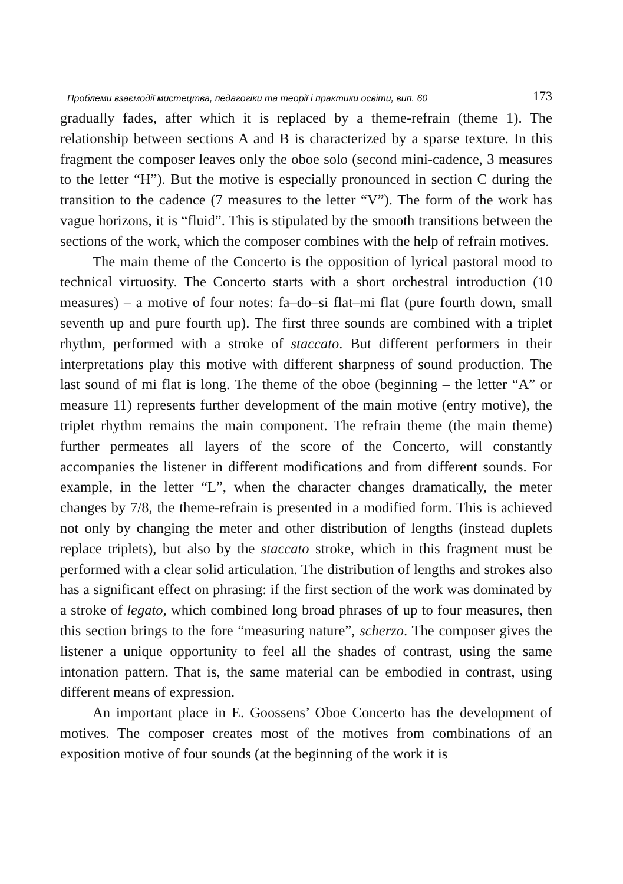Проблеми взаємодії мистецтва, педагогіки та теорії і практики освіти, вип. 60 173
gradually fades, after which it is replaced by a theme-refrain (theme 1). The relationship between sections A and B is characterized by a sparse texture. In this fragment the composer leaves only the oboe solo (second mini-cadence, 3 measures to the letter “H”). But the motive is especially pronounced in section C during the transition to the cadence (7 measures to the letter “V”). The form of the work has vague horizons, it is “fluid”. This is stipulated by the smooth transitions between the sections of the work, which the composer combines with the help of refrain motives.
The main theme of the Concerto is the opposition of lyrical pastoral mood to technical virtuosity. The Concerto starts with a short orchestral introduction (10 measures) – a motive of four notes: fa–do–si flat–mi flat (pure fourth down, small seventh up and pure fourth up). The first three sounds are combined with a triplet rhythm, performed with a stroke of staccato. But different performers in their interpretations play this motive with different sharpness of sound production. The last sound of mi flat is long. The theme of the oboe (beginning – the letter “A” or measure 11) represents further development of the main motive (entry motive), the triplet rhythm remains the main component. The refrain theme (the main theme) further permeates all layers of the score of the Concerto, will constantly accompanies the listener in different modifications and from different sounds. For example, in the letter “L”, when the character changes dramatically, the meter changes by 7/8, the theme-refrain is presented in a modified form. This is achieved not only by changing the meter and other distribution of lengths (instead duplets replace triplets), but also by the staccato stroke, which in this fragment must be performed with a clear solid articulation. The distribution of lengths and strokes also has a significant effect on phrasing: if the first section of the work was dominated by a stroke of legato, which combined long broad phrases of up to four measures, then this section brings to the fore “measuring nature”, scherzo. The composer gives the listener a unique opportunity to feel all the shades of contrast, using the same intonation pattern. That is, the same material can be embodied in contrast, using different means of expression.
An important place in E. Goossens’ Oboe Concerto has the development of motives. The composer creates most of the motives from combinations of an exposition motive of four sounds (at the beginning of the work it is